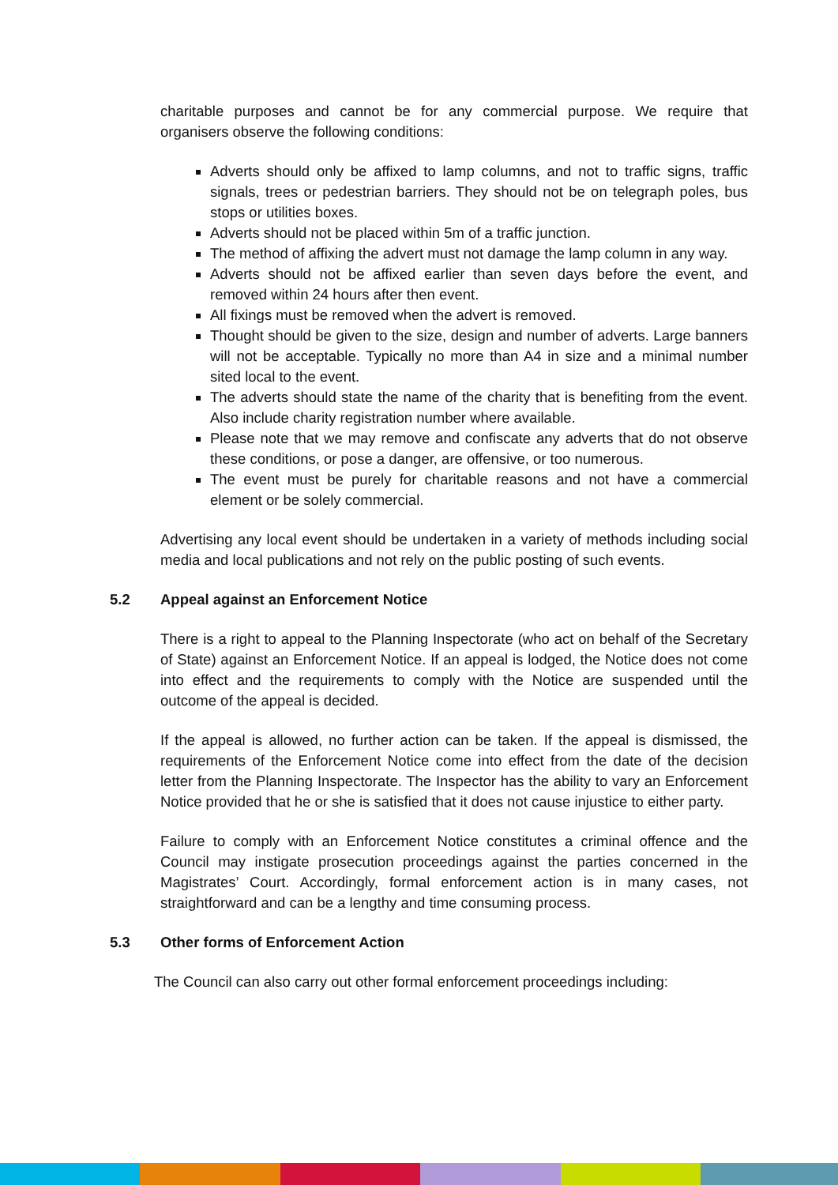charitable purposes and cannot be for any commercial purpose. We require that organisers observe the following conditions:
Adverts should only be affixed to lamp columns, and not to traffic signs, traffic signals, trees or pedestrian barriers. They should not be on telegraph poles, bus stops or utilities boxes.
Adverts should not be placed within 5m of a traffic junction.
The method of affixing the advert must not damage the lamp column in any way.
Adverts should not be affixed earlier than seven days before the event, and removed within 24 hours after then event.
All fixings must be removed when the advert is removed.
Thought should be given to the size, design and number of adverts. Large banners will not be acceptable. Typically no more than A4 in size and a minimal number sited local to the event.
The adverts should state the name of the charity that is benefiting from the event. Also include charity registration number where available.
Please note that we may remove and confiscate any adverts that do not observe these conditions, or pose a danger, are offensive, or too numerous.
The event must be purely for charitable reasons and not have a commercial element or be solely commercial.
Advertising any local event should be undertaken in a variety of methods including social media and local publications and not rely on the public posting of such events.
5.2 Appeal against an Enforcement Notice
There is a right to appeal to the Planning Inspectorate (who act on behalf of the Secretary of State) against an Enforcement Notice. If an appeal is lodged, the Notice does not come into effect and the requirements to comply with the Notice are suspended until the outcome of the appeal is decided.
If the appeal is allowed, no further action can be taken. If the appeal is dismissed, the requirements of the Enforcement Notice come into effect from the date of the decision letter from the Planning Inspectorate. The Inspector has the ability to vary an Enforcement Notice provided that he or she is satisfied that it does not cause injustice to either party.
Failure to comply with an Enforcement Notice constitutes a criminal offence and the Council may instigate prosecution proceedings against the parties concerned in the Magistrates’ Court. Accordingly, formal enforcement action is in many cases, not straightforward and can be a lengthy and time consuming process.
5.3 Other forms of Enforcement Action
The Council can also carry out other formal enforcement proceedings including: